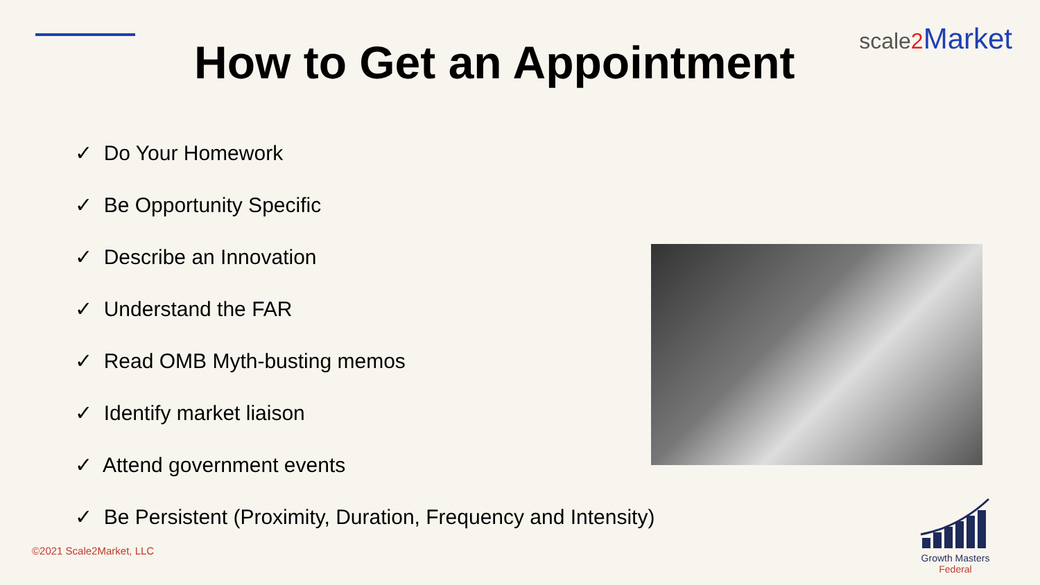How to Get an Appointment
scale2 Market
✓ Do Your Homework
✓ Be Opportunity Specific
✓ Describe an Innovation
✓ Understand the FAR
✓ Read OMB Myth-busting memos
✓ Identify market liaison
✓ Attend government events
✓ Be Persistent (Proximity, Duration, Frequency and Intensity)
©2021 Scale2Market, LLC
Growth Masters
Federal